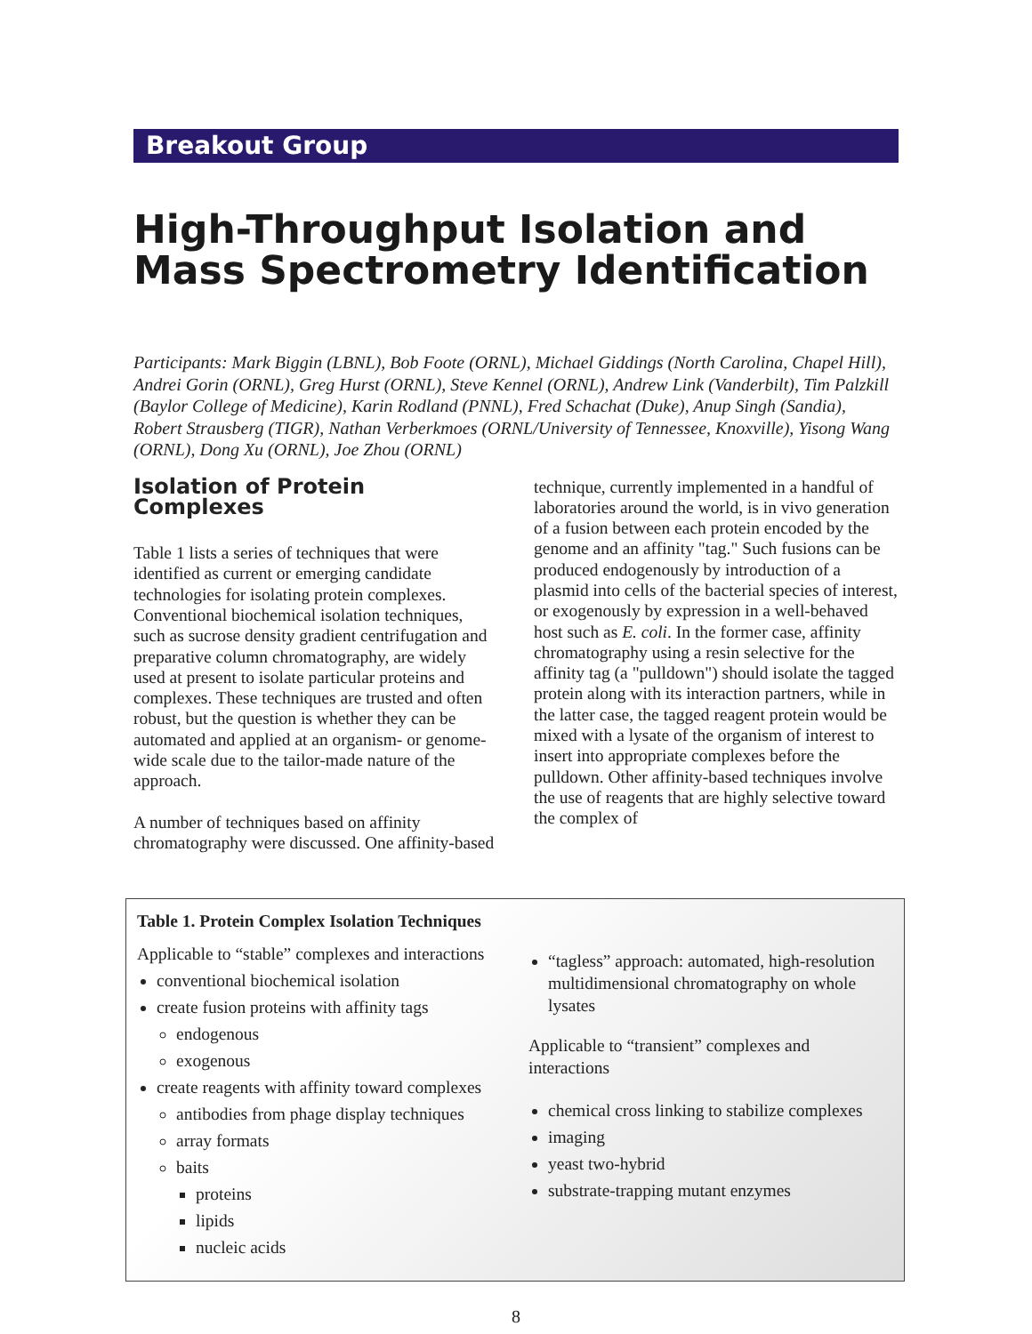Breakout Group
High-Throughput Isolation and Mass Spectrometry Identification
Participants: Mark Biggin (LBNL), Bob Foote (ORNL), Michael Giddings (North Carolina, Chapel Hill), Andrei Gorin (ORNL), Greg Hurst (ORNL), Steve Kennel (ORNL), Andrew Link (Vanderbilt), Tim Palzkill (Baylor College of Medicine), Karin Rodland (PNNL), Fred Schachat (Duke), Anup Singh (Sandia), Robert Strausberg (TIGR), Nathan Verberkmoes (ORNL/University of Tennessee, Knoxville), Yisong Wang (ORNL), Dong Xu (ORNL), Joe Zhou (ORNL)
Isolation of Protein Complexes
Table 1 lists a series of techniques that were identified as current or emerging candidate technologies for isolating protein complexes. Conventional biochemical isolation techniques, such as sucrose density gradient centrifugation and preparative column chromatography, are widely used at present to isolate particular proteins and complexes. These techniques are trusted and often robust, but the question is whether they can be automated and applied at an organism- or genome-wide scale due to the tailor-made nature of the approach.
A number of techniques based on affinity chromatography were discussed. One affinity-based
technique, currently implemented in a handful of laboratories around the world, is in vivo generation of a fusion between each protein encoded by the genome and an affinity "tag." Such fusions can be produced endogenously by introduction of a plasmid into cells of the bacterial species of interest, or exogenously by expression in a well-behaved host such as E. coli. In the former case, affinity chromatography using a resin selective for the affinity tag (a "pulldown") should isolate the tagged protein along with its interaction partners, while in the latter case, the tagged reagent protein would be mixed with a lysate of the organism of interest to insert into appropriate complexes before the pulldown. Other affinity-based techniques involve the use of reagents that are highly selective toward the complex of
Table 1. Protein Complex Isolation Techniques
Applicable to “stable” complexes and interactions
conventional biochemical isolation
create fusion proteins with affinity tags
endogenous
exogenous
create reagents with affinity toward complexes
antibodies from phage display techniques
array formats
baits
proteins
lipids
nucleic acids
“tagless” approach: automated, high-resolution multidimensional chromatography on whole lysates
Applicable to “transient” complexes and interactions
chemical cross linking to stabilize complexes
imaging
yeast two-hybrid
substrate-trapping mutant enzymes
8